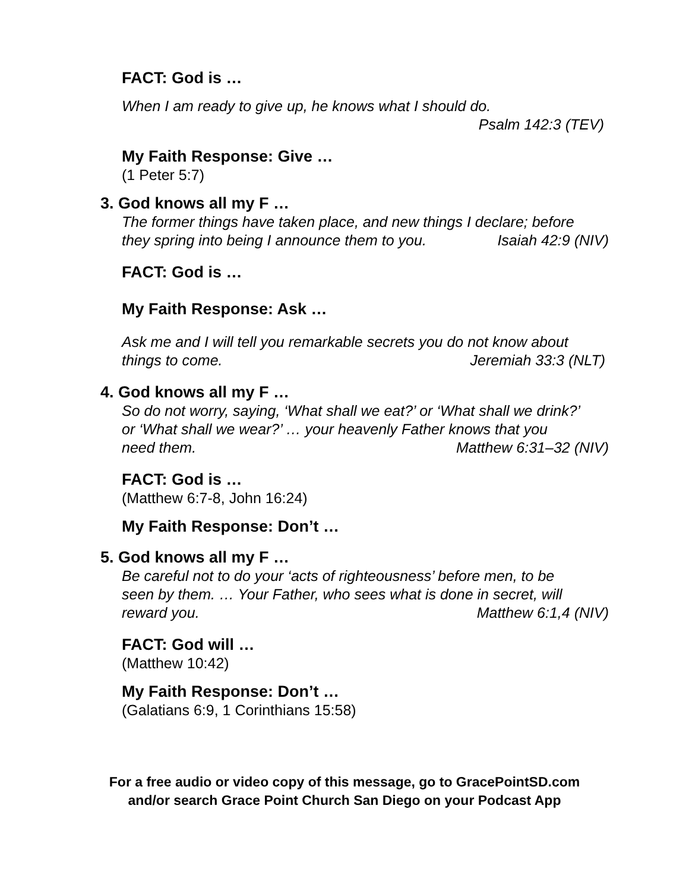FACT: God is …
When I am ready to give up, he knows what I should do.
Psalm 142:3 (TEV)
My Faith Response: Give …
(1 Peter 5:7)
3. God knows all my F …
The former things have taken place, and new things I declare; before
they spring into being I announce them to you. Isaiah 42:9 (NIV)
FACT: God is …
My Faith Response: Ask …
Ask me and I will tell you remarkable secrets you do not know about
things to come. Jeremiah 33:3 (NLT)
4. God knows all my F …
So do not worry, saying, ‘What shall we eat?’ or ‘What shall we drink?’
or ‘What shall we wear?’ … your heavenly Father knows that you
need them. Matthew 6:31–32 (NIV)
FACT: God is …
(Matthew 6:7-8, John 16:24)
My Faith Response: Don’t …
5. God knows all my F …
Be careful not to do your ‘acts of righteousness’ before men, to be
seen by them. … Your Father, who sees what is done in secret, will
reward you. Matthew 6:1,4 (NIV)
FACT: God will …
(Matthew 10:42)
My Faith Response: Don’t …
(Galatians 6:9, 1 Corinthians 15:58)
For a free audio or video copy of this message, go to GracePointSD.com
and/or search Grace Point Church San Diego on your Podcast App